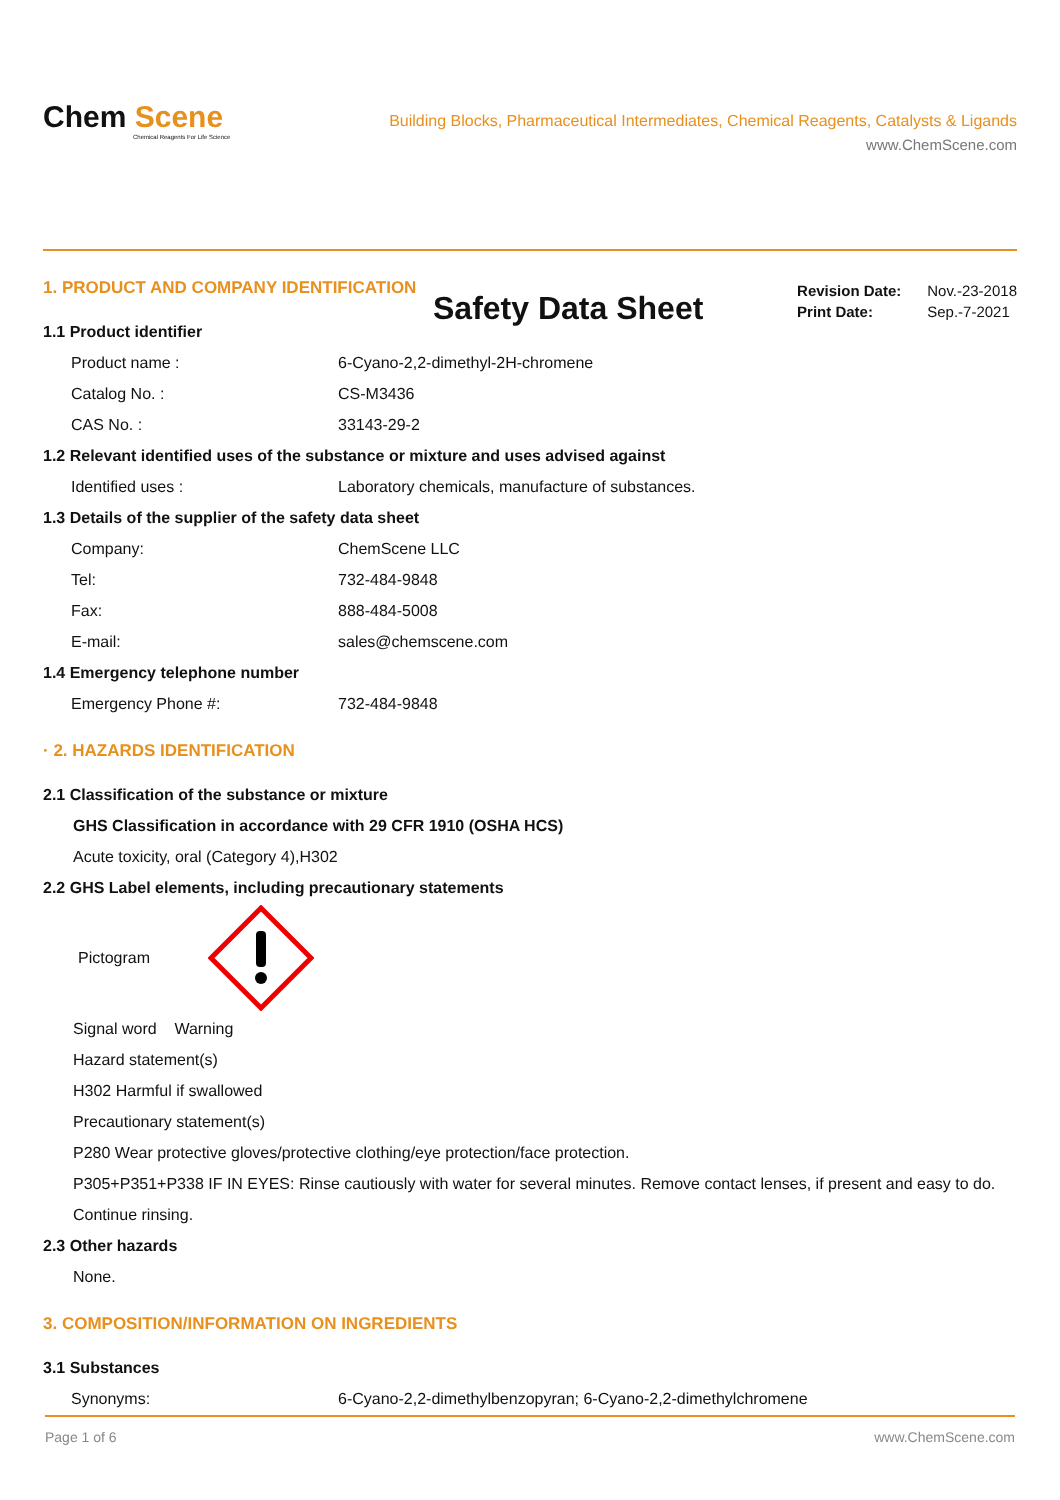Chem Scene
Chemical Reagents For Life Science
Building Blocks, Pharmaceutical Intermediates, Chemical Reagents, Catalysts & Ligands
www.ChemScene.com
Safety Data Sheet
Revision Date: Nov.-23-2018
Print Date: Sep.-7-2021
1. PRODUCT AND COMPANY IDENTIFICATION
1.1 Product identifier
Product name : 6-Cyano-2,2-dimethyl-2H-chromene
Catalog No. : CS-M3436
CAS No. : 33143-29-2
1.2 Relevant identified uses of the substance or mixture and uses advised against
Identified uses : Laboratory chemicals, manufacture of substances.
1.3 Details of the supplier of the safety data sheet
Company: ChemScene LLC
Tel: 732-484-9848
Fax: 888-484-5008
E-mail: sales@chemscene.com
1.4 Emergency telephone number
Emergency Phone #: 732-484-9848
· 2. HAZARDS IDENTIFICATION
2.1 Classification of the substance or mixture
GHS Classification in accordance with 29 CFR 1910 (OSHA HCS)
Acute toxicity, oral (Category 4),H302
2.2 GHS Label elements, including precautionary statements
Pictogram
Signal word Warning
Hazard statement(s)
H302 Harmful if swallowed
Precautionary statement(s)
P280 Wear protective gloves/protective clothing/eye protection/face protection.
P305+P351+P338 IF IN EYES: Rinse cautiously with water for several minutes. Remove contact lenses, if present and easy to do. Continue rinsing.
2.3 Other hazards
None.
3. COMPOSITION/INFORMATION ON INGREDIENTS
3.1 Substances
Synonyms: 6-Cyano-2,2-dimethylbenzopyran; 6-Cyano-2,2-dimethylchromene
Page 1 of 6 www.ChemScene.com